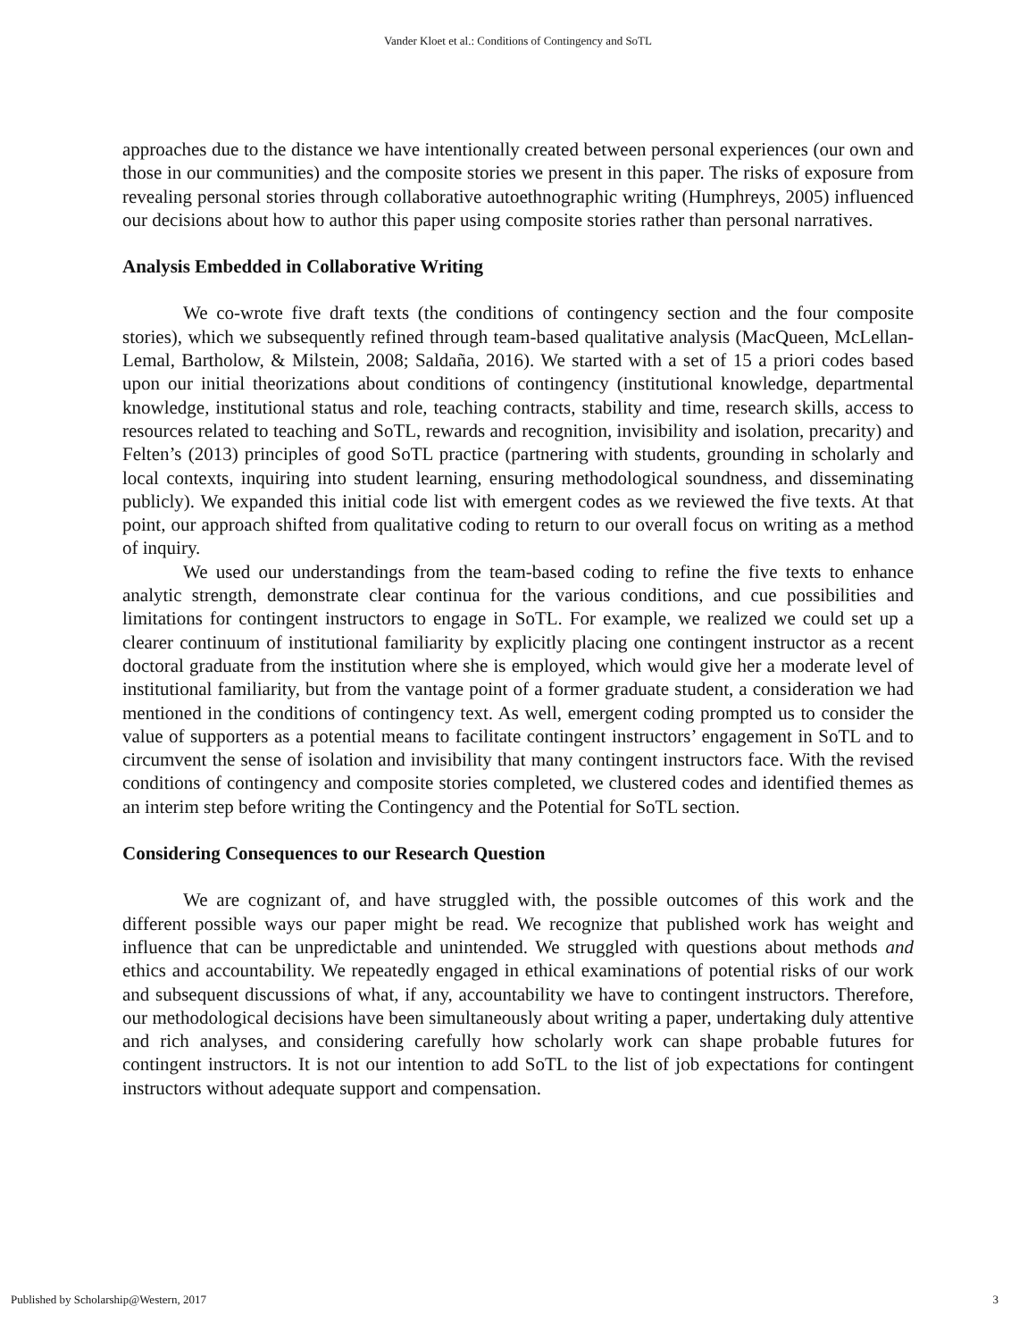Vander Kloet et al.: Conditions of Contingency and SoTL
approaches due to the distance we have intentionally created between personal experiences (our own and those in our communities) and the composite stories we present in this paper. The risks of exposure from revealing personal stories through collaborative autoethnographic writing (Humphreys, 2005) influenced our decisions about how to author this paper using composite stories rather than personal narratives.
Analysis Embedded in Collaborative Writing
We co-wrote five draft texts (the conditions of contingency section and the four composite stories), which we subsequently refined through team-based qualitative analysis (MacQueen, McLellan-Lemal, Bartholow, & Milstein, 2008; Saldaña, 2016). We started with a set of 15 a priori codes based upon our initial theorizations about conditions of contingency (institutional knowledge, departmental knowledge, institutional status and role, teaching contracts, stability and time, research skills, access to resources related to teaching and SoTL, rewards and recognition, invisibility and isolation, precarity) and Felten’s (2013) principles of good SoTL practice (partnering with students, grounding in scholarly and local contexts, inquiring into student learning, ensuring methodological soundness, and disseminating publicly). We expanded this initial code list with emergent codes as we reviewed the five texts. At that point, our approach shifted from qualitative coding to return to our overall focus on writing as a method of inquiry.
We used our understandings from the team-based coding to refine the five texts to enhance analytic strength, demonstrate clear continua for the various conditions, and cue possibilities and limitations for contingent instructors to engage in SoTL. For example, we realized we could set up a clearer continuum of institutional familiarity by explicitly placing one contingent instructor as a recent doctoral graduate from the institution where she is employed, which would give her a moderate level of institutional familiarity, but from the vantage point of a former graduate student, a consideration we had mentioned in the conditions of contingency text. As well, emergent coding prompted us to consider the value of supporters as a potential means to facilitate contingent instructors’ engagement in SoTL and to circumvent the sense of isolation and invisibility that many contingent instructors face. With the revised conditions of contingency and composite stories completed, we clustered codes and identified themes as an interim step before writing the Contingency and the Potential for SoTL section.
Considering Consequences to our Research Question
We are cognizant of, and have struggled with, the possible outcomes of this work and the different possible ways our paper might be read. We recognize that published work has weight and influence that can be unpredictable and unintended. We struggled with questions about methods and ethics and accountability. We repeatedly engaged in ethical examinations of potential risks of our work and subsequent discussions of what, if any, accountability we have to contingent instructors. Therefore, our methodological decisions have been simultaneously about writing a paper, undertaking duly attentive and rich analyses, and considering carefully how scholarly work can shape probable futures for contingent instructors. It is not our intention to add SoTL to the list of job expectations for contingent instructors without adequate support and compensation.
Published by Scholarship@Western, 2017 3